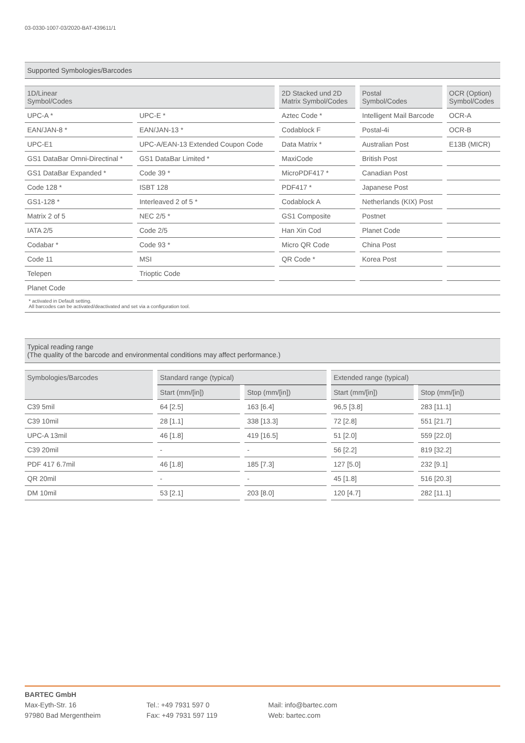03-0330-1007-03/2020-BAT-439611/1
Supported Symbologies/Barcodes
| 1D/Linear Symbol/Codes | | 2D Stacked und 2D Matrix Symbol/Codes | Postal Symbol/Codes | OCR (Option) Symbol/Codes |
| --- | --- | --- | --- | --- |
| UPC-A * | UPC-E * | Aztec Code * | Intelligent Mail Barcode | OCR-A |
| EAN/JAN-8 * | EAN/JAN-13 * | Codablock F | Postal-4i | OCR-B |
| UPC-E1 | UPC-A/EAN-13 Extended Coupon Code | Data Matrix * | Australian Post | E13B (MICR) |
| GS1 DataBar Omni-Directinal * | GS1 DataBar Limited * | MaxiCode | British Post | |
| GS1 DataBar Expanded * | Code 39 * | MicroPDF417 * | Canadian Post | |
| Code 128 * | ISBT 128 | PDF417 * | Japanese Post | |
| GS1-128 * | Interleaved 2 of 5 * | Codablock A | Netherlands (KIX) Post | |
| Matrix 2 of 5 | NEC 2/5 * | GS1 Composite | Postnet | |
| IATA 2/5 | Code 2/5 | Han Xin Cod | Planet Code | |
| Codabar * | Code 93 * | Micro QR Code | China Post | |
| Code 11 | MSI | QR Code * | Korea Post | |
| Telepen | Trioptic Code | | | |
| Planet Code | | | | |
* activated in Default setting.
All barcodes can be activated/deactivated and set via a configuration tool.
Typical reading range
(The quality of the barcode and environmental conditions may affect performance.)
| Symbologies/Barcodes | Standard range (typical) | | Extended range (typical) | |
| --- | --- | --- | --- | --- |
| | Start (mm/[in]) | Stop (mm/[in]) | Start (mm/[in]) | Stop (mm/[in]) |
| C39 5mil | 64 [2.5] | 163 [6.4] | 96,5 [3.8] | 283 [11.1] |
| C39 10mil | 28 [1.1] | 338 [13.3] | 72 [2.8] | 551 [21.7] |
| UPC-A 13mil | 46 [1.8] | 419 [16.5] | 51 [2.0] | 559 [22.0] |
| C39 20mil | - | - | 56 [2.2] | 819 [32.2] |
| PDF 417 6.7mil | 46 [1.8] | 185 [7.3] | 127 [5.0] | 232 [9.1] |
| QR 20mil | - | - | 45 [1.8] | 516 [20.3] |
| DM 10mil | 53 [2.1] | 203 [8.0] | 120 [4.7] | 282 [11.1] |
BARTEC GmbH
Max-Eyth-Str. 16
97980 Bad Mergentheim
Tel.: +49 7931 597 0
Fax: +49 7931 597 119
Mail: info@bartec.com
Web: bartec.com